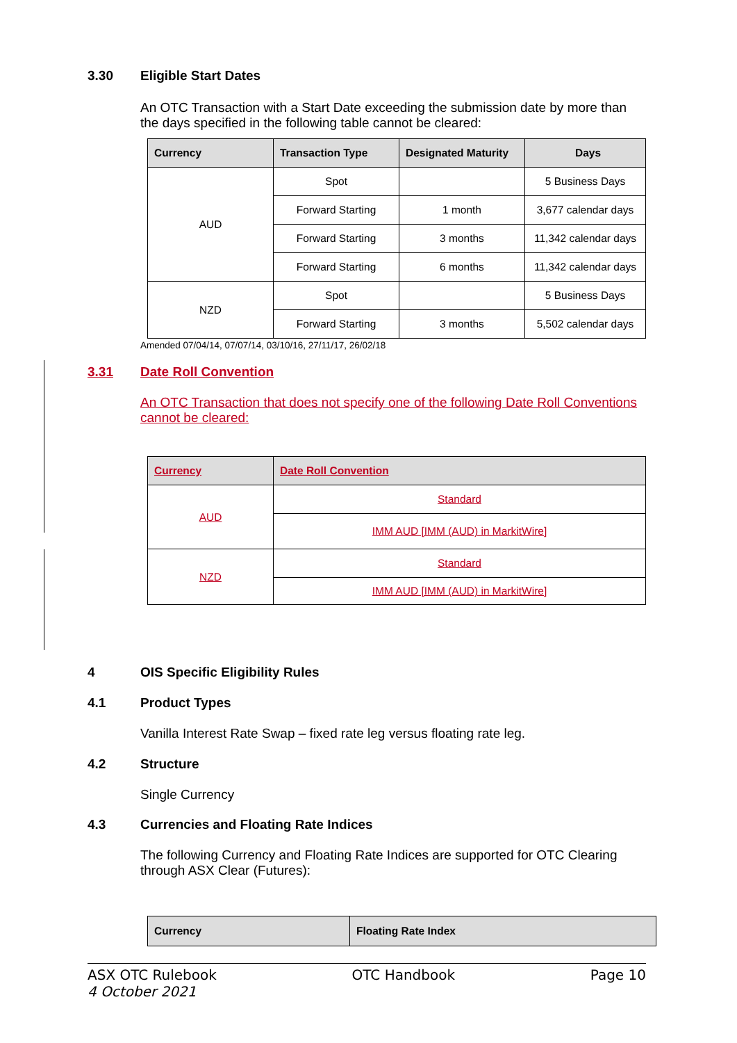3.30 Eligible Start Dates
An OTC Transaction with a Start Date exceeding the submission date by more than the days specified in the following table cannot be cleared:
| Currency | Transaction Type | Designated Maturity | Days |
| --- | --- | --- | --- |
| AUD | Spot | | 5 Business Days |
| | Forward Starting | 1 month | 3,677 calendar days |
| | Forward Starting | 3 months | 11,342 calendar days |
| | Forward Starting | 6 months | 11,342 calendar days |
| NZD | Spot | | 5 Business Days |
| | Forward Starting | 3 months | 5,502 calendar days |
Amended 07/04/14, 07/07/14, 03/10/16, 27/11/17, 26/02/18
3.31 Date Roll Convention
An OTC Transaction that does not specify one of the following Date Roll Conventions cannot be cleared:
| Currency | Date Roll Convention |
| --- | --- |
| AUD | Standard |
| | IMM AUD [IMM (AUD) in MarkitWire] |
| NZD | Standard |
| | IMM AUD [IMM (AUD) in MarkitWire] |
4 OIS Specific Eligibility Rules
4.1 Product Types
Vanilla Interest Rate Swap – fixed rate leg versus floating rate leg.
4.2 Structure
Single Currency
4.3 Currencies and Floating Rate Indices
The following Currency and Floating Rate Indices are supported for OTC Clearing through ASX Clear (Futures):
| Currency | Floating Rate Index |
| --- | --- |
ASX OTC Rulebook
4 October 2021
OTC Handbook Page 10